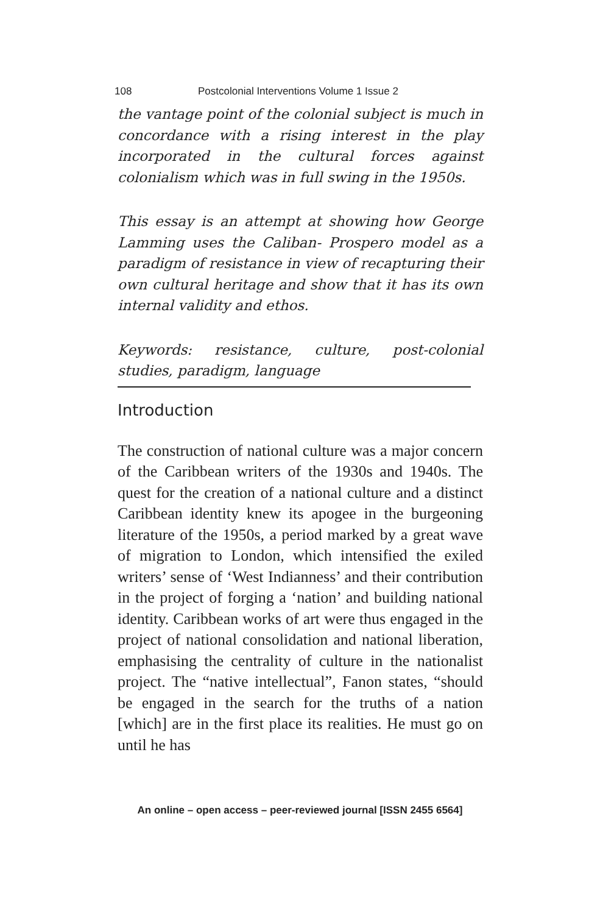108 Postcolonial Interventions Volume 1 Issue 2
the vantage point of the colonial subject is much in concordance with a rising interest in the play incorporated in the cultural forces against colonialism which was in full swing in the 1950s.
This essay is an attempt at showing how George Lamming uses the Caliban- Prospero model as a paradigm of resistance in view of recapturing their own cultural heritage and show that it has its own internal validity and ethos.
Keywords: resistance, culture, post-colonial studies, paradigm, language
Introduction
The construction of national culture was a major concern of the Caribbean writers of the 1930s and 1940s. The quest for the creation of a national culture and a distinct Caribbean identity knew its apogee in the burgeoning literature of the 1950s, a period marked by a great wave of migration to London, which intensified the exiled writers’ sense of ‘West Indianness’ and their contribution in the project of forging a ‘nation’ and building national identity. Caribbean works of art were thus engaged in the project of national consolidation and national liberation, emphasising the centrality of culture in the nationalist project. The “native intellectual”, Fanon states, “should be engaged in the search for the truths of a nation [which] are in the first place its realities. He must go on until he has
An online – open access – peer-reviewed journal [ISSN 2455 6564]